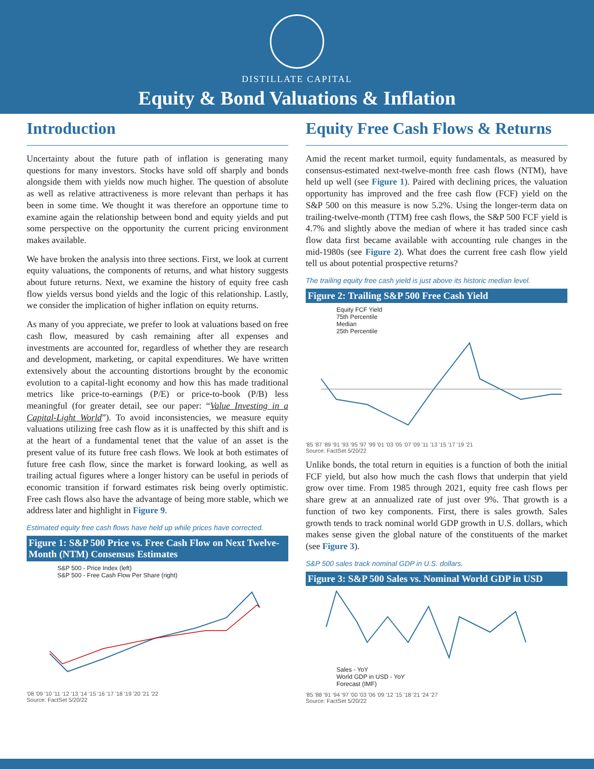DISTILLATE CAPITAL
Equity & Bond Valuations & Inflation
Introduction
Uncertainty about the future path of inflation is generating many questions for many investors. Stocks have sold off sharply and bonds alongside them with yields now much higher. The question of absolute as well as relative attractiveness is more relevant than perhaps it has been in some time. We thought it was therefore an opportune time to examine again the relationship between bond and equity yields and put some perspective on the opportunity the current pricing environment makes available.
We have broken the analysis into three sections. First, we look at current equity valuations, the components of returns, and what history suggests about future returns. Next, we examine the history of equity free cash flow yields versus bond yields and the logic of this relationship. Lastly, we consider the implication of higher inflation on equity returns.
As many of you appreciate, we prefer to look at valuations based on free cash flow, measured by cash remaining after all expenses and investments are accounted for, regardless of whether they are research and development, marketing, or capital expenditures. We have written extensively about the accounting distortions brought by the economic evolution to a capital-light economy and how this has made traditional metrics like price-to-earnings (P/E) or price-to-book (P/B) less meaningful (for greater detail, see our paper: “Value Investing in a Capital-Light World”). To avoid inconsistencies, we measure equity valuations utilizing free cash flow as it is unaffected by this shift and is at the heart of a fundamental tenet that the value of an asset is the present value of its future free cash flows. We look at both estimates of future free cash flow, since the market is forward looking, as well as trailing actual figures where a longer history can be useful in periods of economic transition if forward estimates risk being overly optimistic. Free cash flows also have the advantage of being more stable, which we address later and highlight in Figure 9.
Estimated equity free cash flows have held up while prices have corrected.
Figure 1: S&P 500 Price vs. Free Cash Flow on Next Twelve-Month (NTM) Consensus Estimates
S&P 500 - Price Index (left)
S&P 500 - Free Cash Flow Per Share (right)
'08 '09 '10 '11 '12 '13 '14 '15 '16 '17 '18 '19 '20 '21 '22
Source: FactSet 5/20/22
Equity Free Cash Flows & Returns
Amid the recent market turmoil, equity fundamentals, as measured by consensus-estimated next-twelve-month free cash flows (NTM), have held up well (see Figure 1). Paired with declining prices, the valuation opportunity has improved and the free cash flow (FCF) yield on the S&P 500 on this measure is now 5.2%. Using the longer-term data on trailing-twelve-month (TTM) free cash flows, the S&P 500 FCF yield is 4.7% and slightly above the median of where it has traded since cash flow data first became available with accounting rule changes in the mid-1980s (see Figure 2). What does the current free cash flow yield tell us about potential prospective returns?
The trailing equity free cash yield is just above its historic median level.
Figure 2: Trailing S&P 500 Free Cash Yield
Equity FCF Yield
75th Percentile
Median
25th Percentile
'85 '87 '89 '91 '93 '95 '97 '99 '01 '03 '05 '07 '09 '11 '13 '15 '17 '19 '21
Source: FactSet 5/20/22
Unlike bonds, the total return in equities is a function of both the initial FCF yield, but also how much the cash flows that underpin that yield grow over time. From 1985 through 2021, equity free cash flows per share grew at an annualized rate of just over 9%. That growth is a function of two key components. First, there is sales growth. Sales growth tends to track nominal world GDP growth in U.S. dollars, which makes sense given the global nature of the constituents of the market (see Figure 3).
S&P 500 sales track nominal GDP in U.S. dollars.
Figure 3: S&P 500 Sales vs. Nominal World GDP in USD
Sales - YoY
World GDP in USD - YoY
Forecast (IMF)
'85 '88 '91 '94 '97 '00 '03 '06 '09 '12 '15 '18 '21 '24 '27
Source: FactSet 5/20/22